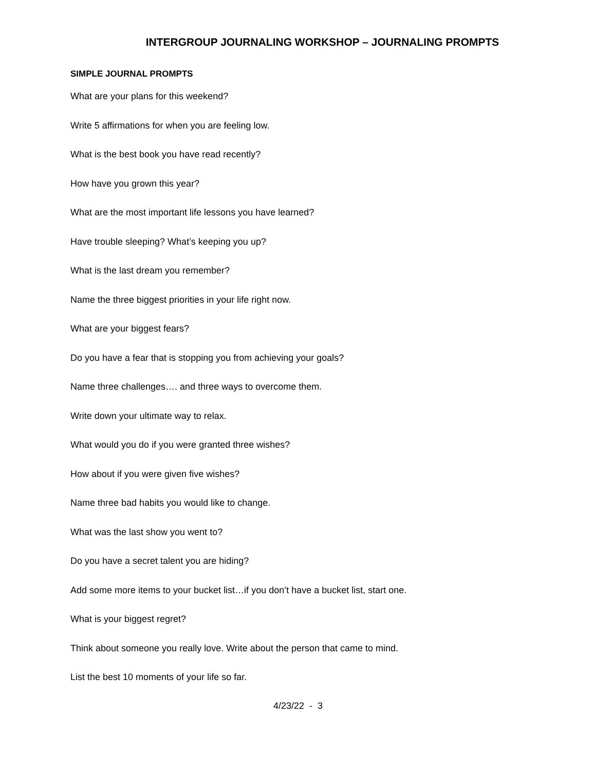INTERGROUP JOURNALING WORKSHOP – JOURNALING PROMPTS
SIMPLE JOURNAL PROMPTS
What are your plans for this weekend?
Write 5 affirmations for when you are feeling low.
What is the best book you have read recently?
How have you grown this year?
What are the most important life lessons you have learned?
Have trouble sleeping? What’s keeping you up?
What is the last dream you remember?
Name the three biggest priorities in your life right now.
What are your biggest fears?
Do you have a fear that is stopping you from achieving your goals?
Name three challenges…. and three ways to overcome them.
Write down your ultimate way to relax.
What would you do if you were granted three wishes?
How about if you were given five wishes?
Name three bad habits you would like to change.
What was the last show you went to?
Do you have a secret talent you are hiding?
Add some more items to your bucket list…if you don’t have a bucket list, start one.
What is your biggest regret?
Think about someone you really love. Write about the person that came to mind.
List the best 10 moments of your life so far.
4/23/22 - 3